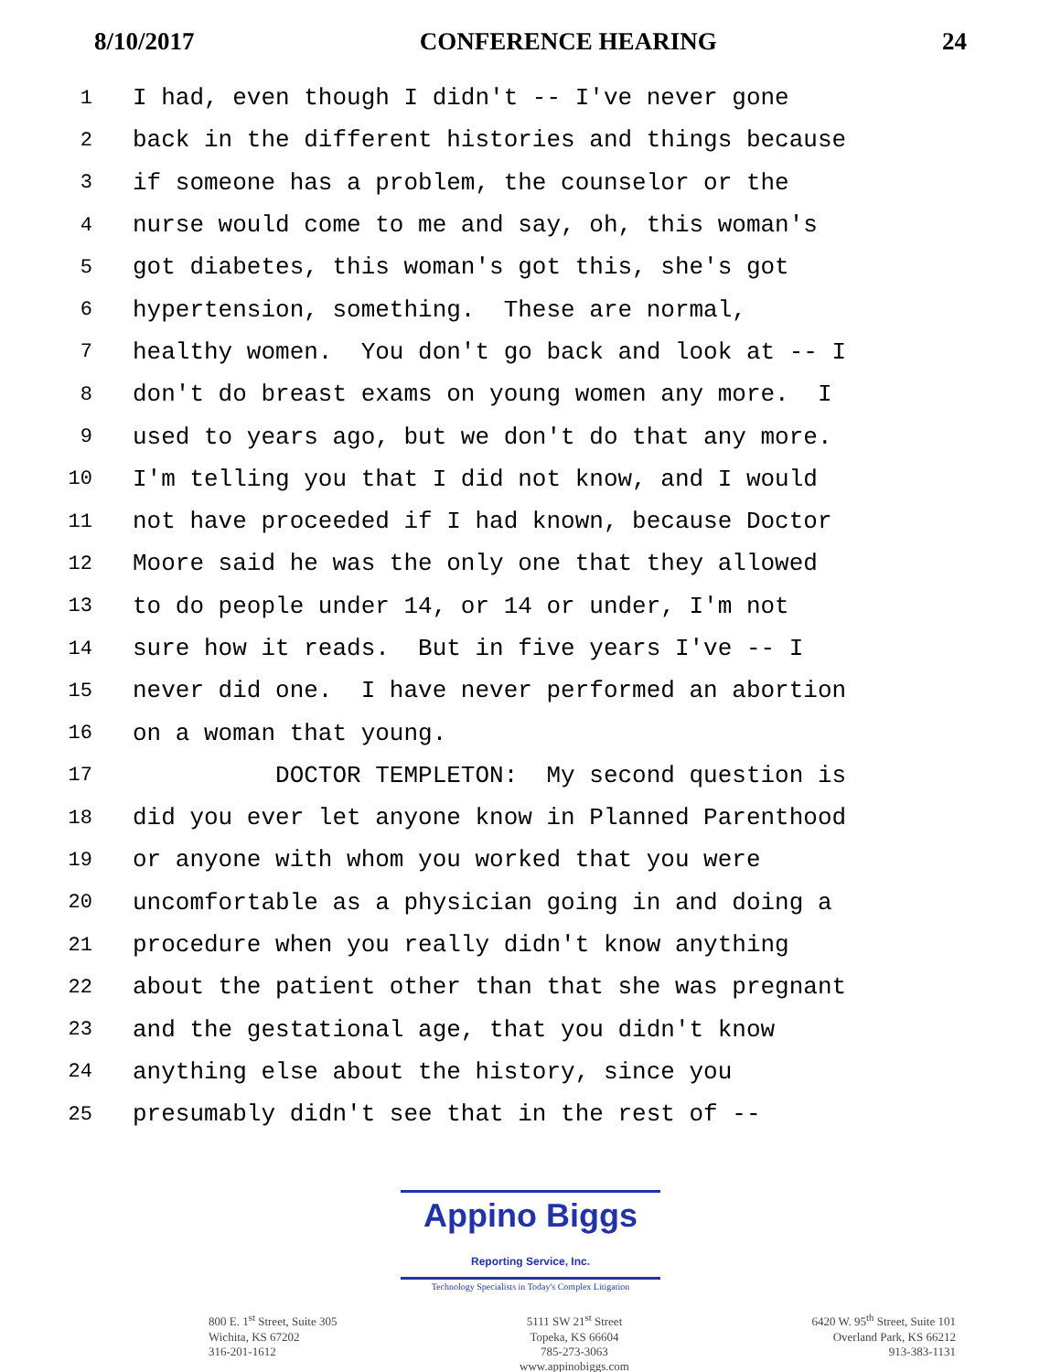8/10/2017 CONFERENCE HEARING 24
1 I had, even though I didn't -- I've never gone
2 back in the different histories and things because
3 if someone has a problem, the counselor or the
4 nurse would come to me and say, oh, this woman's
5 got diabetes, this woman's got this, she's got
6 hypertension, something. These are normal,
7 healthy women. You don't go back and look at -- I
8 don't do breast exams on young women any more. I
9 used to years ago, but we don't do that any more.
10 I'm telling you that I did not know, and I would
11 not have proceeded if I had known, because Doctor
12 Moore said he was the only one that they allowed
13 to do people under 14, or 14 or under, I'm not
14 sure how it reads. But in five years I've -- I
15 never did one. I have never performed an abortion
16 on a woman that young.
17 DOCTOR TEMPLETON: My second question is
18 did you ever let anyone know in Planned Parenthood
19 or anyone with whom you worked that you were
20 uncomfortable as a physician going in and doing a
21 procedure when you really didn't know anything
22 about the patient other than that she was pregnant
23 and the gestational age, that you didn't know
24 anything else about the history, since you
25 presumably didn't see that in the rest of --
Appino Biggs Reporting Service, Inc.
Technology Specialists in Today's Complex Litigation
800 E. 1<sup>st</sup> Street, Suite 305
Wichita, KS 67202
316-201-1612
5111 SW 21<sup>st</sup> Street
Topeka, KS 66604
785-273-3063
www.appinobiggs.com
6420 W. 95<sup>th</sup> Street, Suite 101
Overland Park, KS 66212
913-383-1131